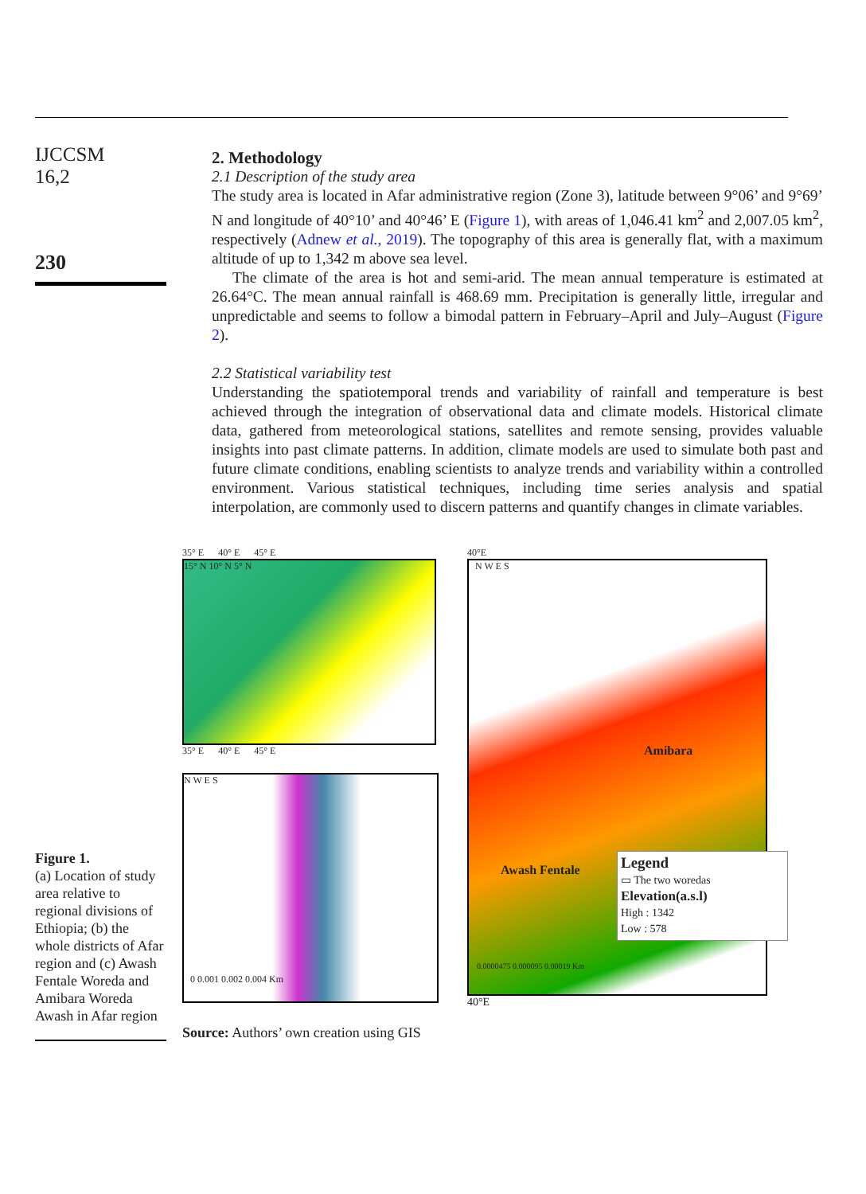IJCCSM
16,2
230
2. Methodology
2.1 Description of the study area
The study area is located in Afar administrative region (Zone 3), latitude between 9°06’ and 9°69’ N and longitude of 40°10’ and 40°46’ E (Figure 1), with areas of 1,046.41 km<sup>2</sup> and 2,007.05 km<sup>2</sup>, respectively (Adnew et al., 2019). The topography of this area is generally flat, with a maximum altitude of up to 1,342 m above sea level.
The climate of the area is hot and semi-arid. The mean annual temperature is estimated at 26.64°C. The mean annual rainfall is 468.69 mm. Precipitation is generally little, irregular and unpredictable and seems to follow a bimodal pattern in February–April and July–August (Figure 2).
2.2 Statistical variability test
Understanding the spatiotemporal trends and variability of rainfall and temperature is best achieved through the integration of observational data and climate models. Historical climate data, gathered from meteorological stations, satellites and remote sensing, provides valuable insights into past climate patterns. In addition, climate models are used to simulate both past and future climate conditions, enabling scientists to analyze trends and variability within a controlled environment. Various statistical techniques, including time series analysis and spatial interpolation, are commonly used to discern patterns and quantify changes in climate variables.
Figure 1.
(a) Location of study area relative to regional divisions of Ethiopia; (b) the whole districts of Afar region and (c) Awash Fentale Woreda and Amibara Woreda Awash in Afar region
35° E 40° E 45° E
15° N 10° N 5° N
35° E 40° E 45° E
N W E S
0 0.001 0.002 0.004 Km
40°E
N W E S
Amibara
Awash Fentale
Legend
▭ The two woredas
Elevation(a.s.l)
High : 1342
Low : 578
0.0000475 0.000095 0.00019 Km
40°E
Source: Authors’ own creation using GIS